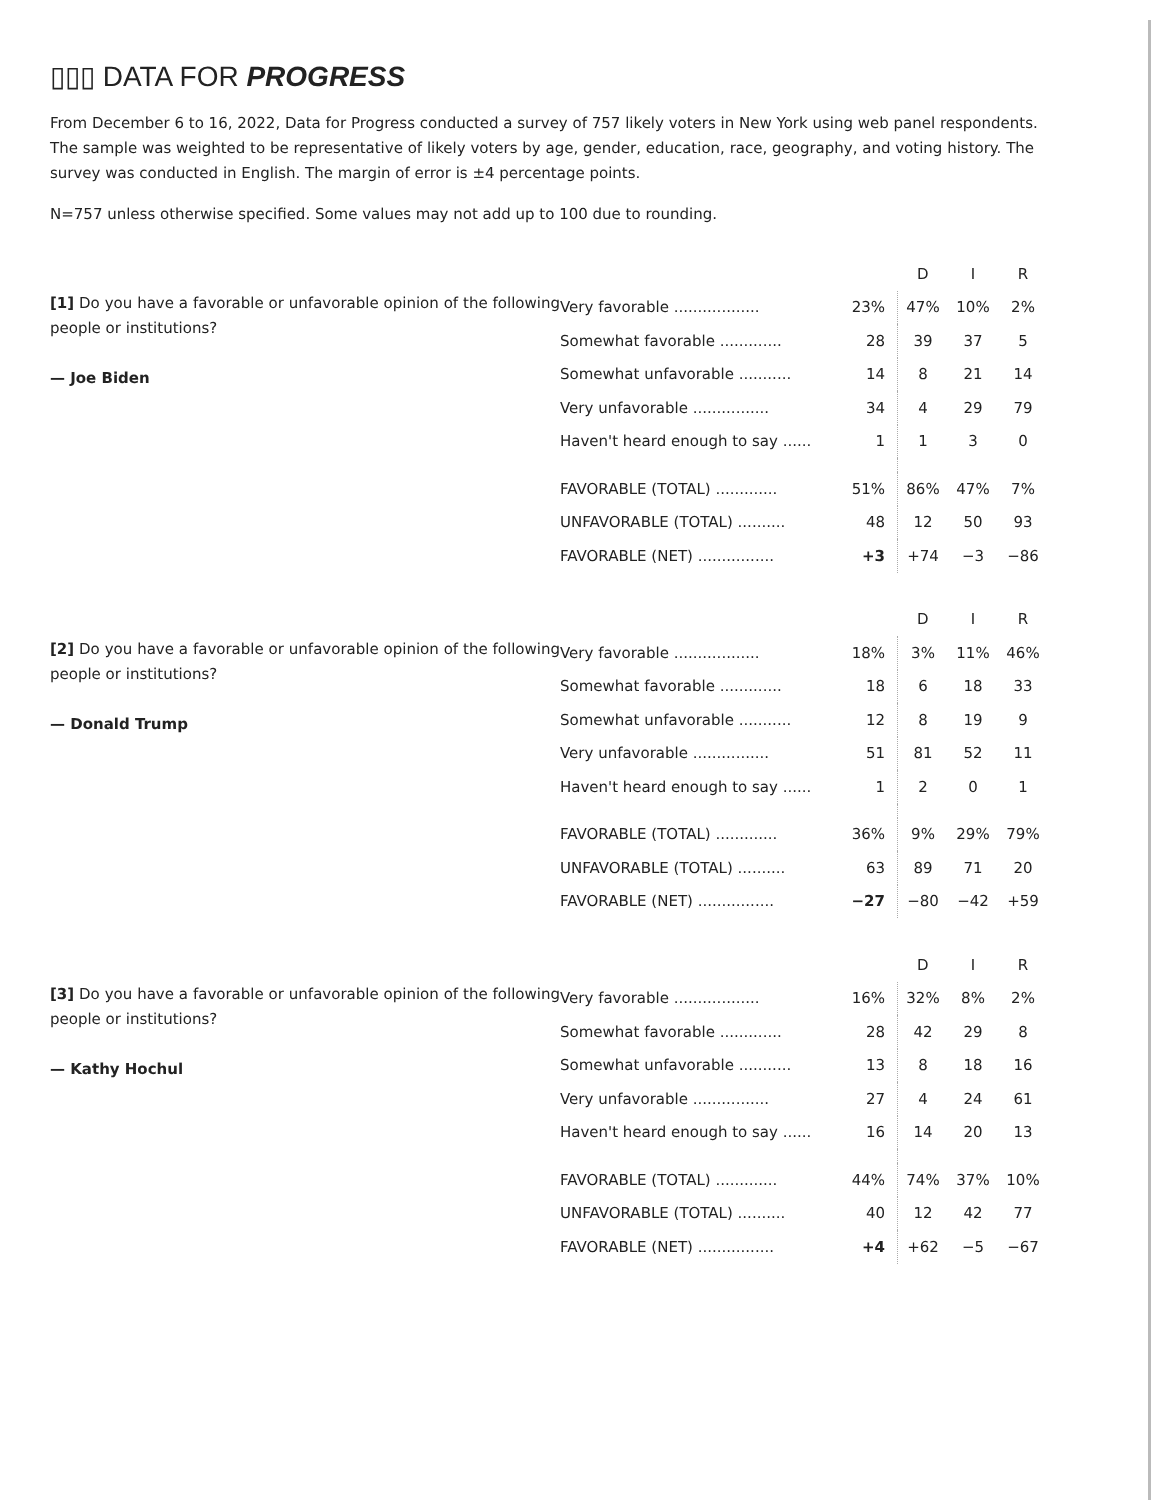▯▯▯ DATA FOR PROGRESS
From December 6 to 16, 2022, Data for Progress conducted a survey of 757 likely voters in New York using web panel respondents. The sample was weighted to be representative of likely voters by age, gender, education, race, geography, and voting history. The survey was conducted in English. The margin of error is ±4 percentage points.
N=757 unless otherwise specified. Some values may not add up to 100 due to rounding.
[1] Do you have a favorable or unfavorable opinion of the following people or institutions?
— Joe Biden
| | | D | I | R |
| --- | --- | --- | --- | --- |
| Very favorable .................. | 23% | 47% | 10% | 2% |
| Somewhat favorable ............. | 28 | 39 | 37 | 5 |
| Somewhat unfavorable ........... | 14 | 8 | 21 | 14 |
| Very unfavorable ................ | 34 | 4 | 29 | 79 |
| Haven't heard enough to say ...... | 1 | 1 | 3 | 0 |
| FAVORABLE (TOTAL) ............. | 51% | 86% | 47% | 7% |
| UNFAVORABLE (TOTAL) .......... | 48 | 12 | 50 | 93 |
| FAVORABLE (NET) ................ | +3 | +74 | −3 | −86 |
[2] Do you have a favorable or unfavorable opinion of the following people or institutions?
— Donald Trump
| | | D | I | R |
| --- | --- | --- | --- | --- |
| Very favorable .................. | 18% | 3% | 11% | 46% |
| Somewhat favorable ............. | 18 | 6 | 18 | 33 |
| Somewhat unfavorable ........... | 12 | 8 | 19 | 9 |
| Very unfavorable ................ | 51 | 81 | 52 | 11 |
| Haven't heard enough to say ...... | 1 | 2 | 0 | 1 |
| FAVORABLE (TOTAL) ............. | 36% | 9% | 29% | 79% |
| UNFAVORABLE (TOTAL) .......... | 63 | 89 | 71 | 20 |
| FAVORABLE (NET) ................ | −27 | −80 | −42 | +59 |
[3] Do you have a favorable or unfavorable opinion of the following people or institutions?
— Kathy Hochul
| | | D | I | R |
| --- | --- | --- | --- | --- |
| Very favorable .................. | 16% | 32% | 8% | 2% |
| Somewhat favorable ............. | 28 | 42 | 29 | 8 |
| Somewhat unfavorable ........... | 13 | 8 | 18 | 16 |
| Very unfavorable ................ | 27 | 4 | 24 | 61 |
| Haven't heard enough to say ...... | 16 | 14 | 20 | 13 |
| FAVORABLE (TOTAL) ............. | 44% | 74% | 37% | 10% |
| UNFAVORABLE (TOTAL) .......... | 40 | 12 | 42 | 77 |
| FAVORABLE (NET) ................ | +4 | +62 | −5 | −67 |